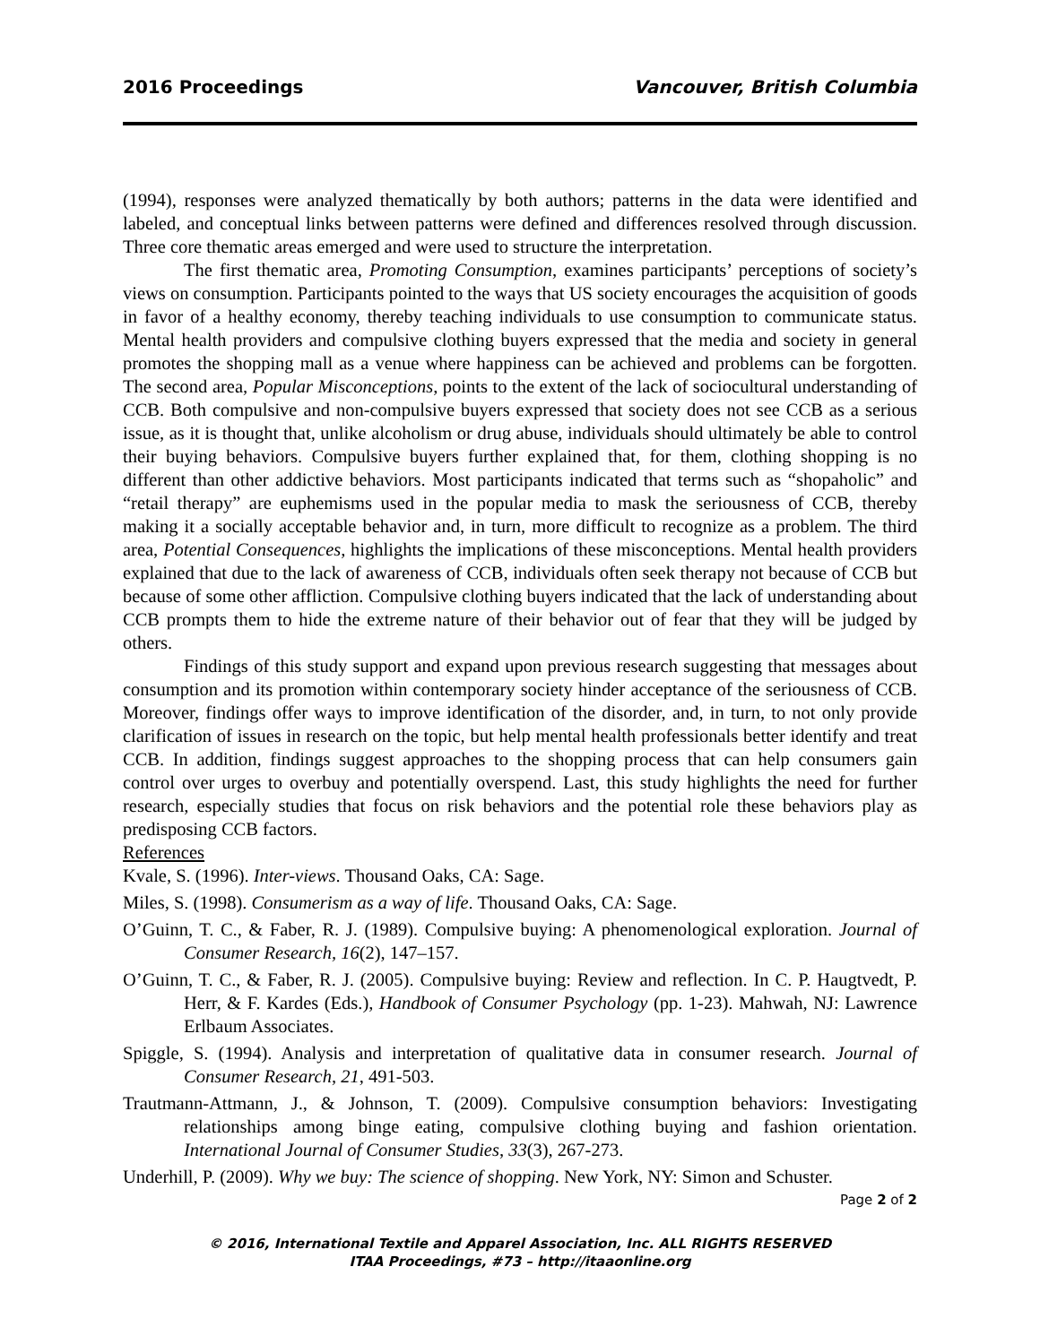2016 Proceedings Vancouver, British Columbia
(1994), responses were analyzed thematically by both authors; patterns in the data were identified and labeled, and conceptual links between patterns were defined and differences resolved through discussion. Three core thematic areas emerged and were used to structure the interpretation.
The first thematic area, Promoting Consumption, examines participants’ perceptions of society’s views on consumption. Participants pointed to the ways that US society encourages the acquisition of goods in favor of a healthy economy, thereby teaching individuals to use consumption to communicate status. Mental health providers and compulsive clothing buyers expressed that the media and society in general promotes the shopping mall as a venue where happiness can be achieved and problems can be forgotten. The second area, Popular Misconceptions, points to the extent of the lack of sociocultural understanding of CCB. Both compulsive and non-compulsive buyers expressed that society does not see CCB as a serious issue, as it is thought that, unlike alcoholism or drug abuse, individuals should ultimately be able to control their buying behaviors. Compulsive buyers further explained that, for them, clothing shopping is no different than other addictive behaviors. Most participants indicated that terms such as “shopaholic” and “retail therapy” are euphemisms used in the popular media to mask the seriousness of CCB, thereby making it a socially acceptable behavior and, in turn, more difficult to recognize as a problem. The third area, Potential Consequences, highlights the implications of these misconceptions. Mental health providers explained that due to the lack of awareness of CCB, individuals often seek therapy not because of CCB but because of some other affliction. Compulsive clothing buyers indicated that the lack of understanding about CCB prompts them to hide the extreme nature of their behavior out of fear that they will be judged by others.
Findings of this study support and expand upon previous research suggesting that messages about consumption and its promotion within contemporary society hinder acceptance of the seriousness of CCB. Moreover, findings offer ways to improve identification of the disorder, and, in turn, to not only provide clarification of issues in research on the topic, but help mental health professionals better identify and treat CCB. In addition, findings suggest approaches to the shopping process that can help consumers gain control over urges to overbuy and potentially overspend. Last, this study highlights the need for further research, especially studies that focus on risk behaviors and the potential role these behaviors play as predisposing CCB factors.
References
Kvale, S. (1996). Inter-views. Thousand Oaks, CA: Sage.
Miles, S. (1998). Consumerism as a way of life. Thousand Oaks, CA: Sage.
O’Guinn, T. C., & Faber, R. J. (1989). Compulsive buying: A phenomenological exploration. Journal of Consumer Research, 16(2), 147–157.
O’Guinn, T. C., & Faber, R. J. (2005). Compulsive buying: Review and reflection. In C. P. Haugtvedt, P. Herr, & F. Kardes (Eds.), Handbook of Consumer Psychology (pp. 1-23). Mahwah, NJ: Lawrence Erlbaum Associates.
Spiggle, S. (1994). Analysis and interpretation of qualitative data in consumer research. Journal of Consumer Research, 21, 491-503.
Trautmann-Attmann, J., & Johnson, T. (2009). Compulsive consumption behaviors: Investigating relationships among binge eating, compulsive clothing buying and fashion orientation. International Journal of Consumer Studies, 33(3), 267-273.
Underhill, P. (2009). Why we buy: The science of shopping. New York, NY: Simon and Schuster.
Page 2 of 2
© 2016, International Textile and Apparel Association, Inc. ALL RIGHTS RESERVED
ITAA Proceedings, #73 – http://itaaonline.org